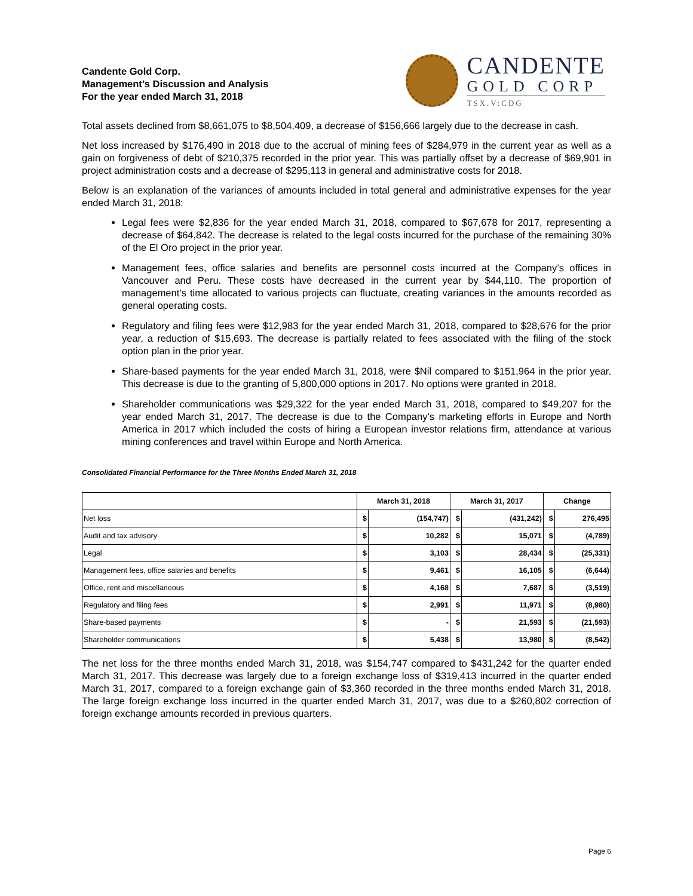Candente Gold Corp.
Management’s Discussion and Analysis
For the year ended March 31, 2018
CANDENTE
GOLD CORP
TSX.V:CDG
Total assets declined from $8,661,075 to $8,504,409, a decrease of $156,666 largely due to the decrease in cash.
Net loss increased by $176,490 in 2018 due to the accrual of mining fees of $284,979 in the current year as well as a gain on forgiveness of debt of $210,375 recorded in the prior year. This was partially offset by a decrease of $69,901 in project administration costs and a decrease of $295,113 in general and administrative costs for 2018.
Below is an explanation of the variances of amounts included in total general and administrative expenses for the year ended March 31, 2018:
Legal fees were $2,836 for the year ended March 31, 2018, compared to $67,678 for 2017, representing a decrease of $64,842. The decrease is related to the legal costs incurred for the purchase of the remaining 30% of the El Oro project in the prior year.
Management fees, office salaries and benefits are personnel costs incurred at the Company’s offices in Vancouver and Peru. These costs have decreased in the current year by $44,110. The proportion of management’s time allocated to various projects can fluctuate, creating variances in the amounts recorded as general operating costs.
Regulatory and filing fees were $12,983 for the year ended March 31, 2018, compared to $28,676 for the prior year, a reduction of $15,693. The decrease is partially related to fees associated with the filing of the stock option plan in the prior year.
Share-based payments for the year ended March 31, 2018, were $Nil compared to $151,964 in the prior year. This decrease is due to the granting of 5,800,000 options in 2017. No options were granted in 2018.
Shareholder communications was $29,322 for the year ended March 31, 2018, compared to $49,207 for the year ended March 31, 2017. The decrease is due to the Company’s marketing efforts in Europe and North America in 2017 which included the costs of hiring a European investor relations firm, attendance at various mining conferences and travel within Europe and North America.
Consolidated Financial Performance for the Three Months Ended March 31, 2018
| | March 31, 2018 | | March 31, 2017 | | Change | |
| --- | --- | --- | --- | --- | --- | --- |
| Net loss | $ | (154,747) | $ | (431,242) | $ | 276,495 |
| Audit and tax advisory | $ | 10,282 | $ | 15,071 | $ | (4,789) |
| Legal | $ | 3,103 | $ | 28,434 | $ | (25,331) |
| Management fees, office salaries and benefits | $ | 9,461 | $ | 16,105 | $ | (6,644) |
| Office, rent and miscellaneous | $ | 4,168 | $ | 7,687 | $ | (3,519) |
| Regulatory and filing fees | $ | 2,991 | $ | 11,971 | $ | (8,980) |
| Share-based payments | $ | - | $ | 21,593 | $ | (21,593) |
| Shareholder communications | $ | 5,438 | $ | 13,980 | $ | (8,542) |
The net loss for the three months ended March 31, 2018, was $154,747 compared to $431,242 for the quarter ended March 31, 2017. This decrease was largely due to a foreign exchange loss of $319,413 incurred in the quarter ended March 31, 2017, compared to a foreign exchange gain of $3,360 recorded in the three months ended March 31, 2018. The large foreign exchange loss incurred in the quarter ended March 31, 2017, was due to a $260,802 correction of foreign exchange amounts recorded in previous quarters.
Page 6